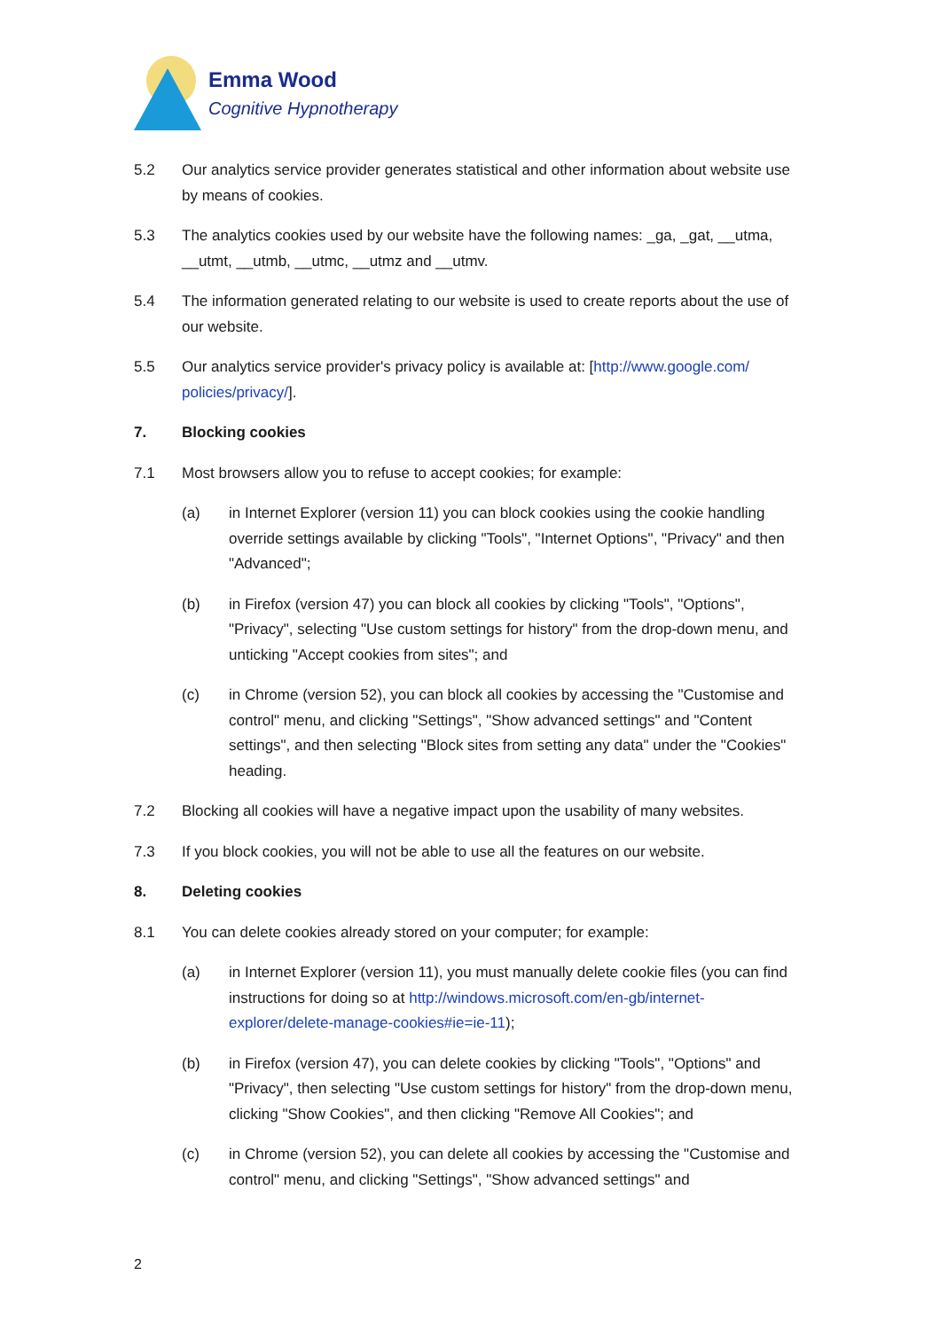Emma Wood
Cognitive Hypnotherapy
5.2 Our analytics service provider generates statistical and other information about website use by means of cookies.
5.3 The analytics cookies used by our website have the following names: _ga, _gat, __utma, __utmt, __utmb, __utmc, __utmz and __utmv.
5.4 The information generated relating to our website is used to create reports about the use of our website.
5.5 Our analytics service provider's privacy policy is available at: [http://www.google.com/ policies/privacy/].
7. Blocking cookies
7.1 Most browsers allow you to refuse to accept cookies; for example:
(a) in Internet Explorer (version 11) you can block cookies using the cookie handling override settings available by clicking "Tools", "Internet Options", "Privacy" and then "Advanced";
(b) in Firefox (version 47) you can block all cookies by clicking "Tools", "Options", "Privacy", selecting "Use custom settings for history" from the drop-down menu, and unticking "Accept cookies from sites"; and
(c) in Chrome (version 52), you can block all cookies by accessing the "Customise and control" menu, and clicking "Settings", "Show advanced settings" and "Content settings", and then selecting "Block sites from setting any data" under the "Cookies" heading.
7.2 Blocking all cookies will have a negative impact upon the usability of many websites.
7.3 If you block cookies, you will not be able to use all the features on our website.
8. Deleting cookies
8.1 You can delete cookies already stored on your computer; for example:
(a) in Internet Explorer (version 11), you must manually delete cookie files (you can find instructions for doing so at http://windows.microsoft.com/en-gb/internet-explorer/delete-manage-cookies#ie=ie-11);
(b) in Firefox (version 47), you can delete cookies by clicking "Tools", "Options" and "Privacy", then selecting "Use custom settings for history" from the drop-down menu, clicking "Show Cookies", and then clicking "Remove All Cookies"; and
(c) in Chrome (version 52), you can delete all cookies by accessing the "Customise and control" menu, and clicking "Settings", "Show advanced settings" and
2